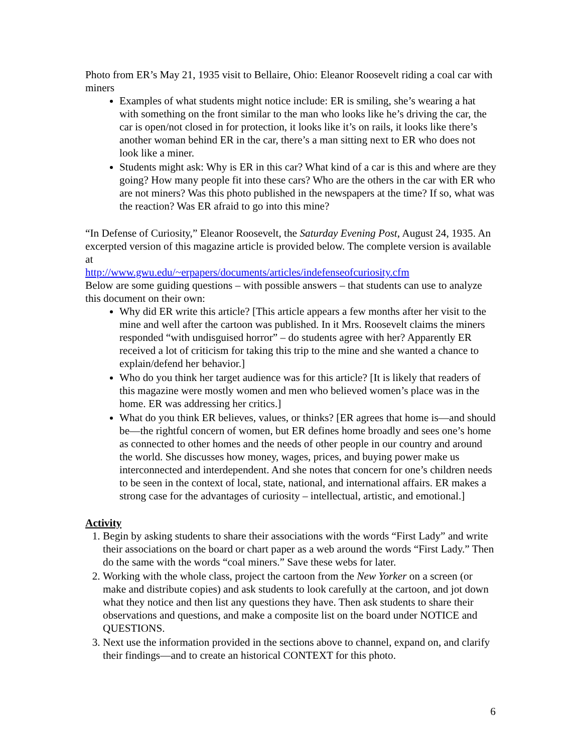Photo from ER’s May 21, 1935 visit to Bellaire, Ohio: Eleanor Roosevelt riding a coal car with miners
Examples of what students might notice include: ER is smiling, she’s wearing a hat with something on the front similar to the man who looks like he’s driving the car, the car is open/not closed in for protection, it looks like it’s on rails, it looks like there’s another woman behind ER in the car, there’s a man sitting next to ER who does not look like a miner.
Students might ask: Why is ER in this car? What kind of a car is this and where are they going? How many people fit into these cars? Who are the others in the car with ER who are not miners? Was this photo published in the newspapers at the time? If so, what was the reaction? Was ER afraid to go into this mine?
“In Defense of Curiosity,” Eleanor Roosevelt, the Saturday Evening Post, August 24, 1935. An excerpted version of this magazine article is provided below. The complete version is available at
http://www.gwu.edu/~erpapers/documents/articles/indefenseofcuriosity.cfm
Below are some guiding questions – with possible answers – that students can use to analyze this document on their own:
Why did ER write this article? [This article appears a few months after her visit to the mine and well after the cartoon was published. In it Mrs. Roosevelt claims the miners responded “with undisguised horror” – do students agree with her? Apparently ER received a lot of criticism for taking this trip to the mine and she wanted a chance to explain/defend her behavior.]
Who do you think her target audience was for this article? [It is likely that readers of this magazine were mostly women and men who believed women’s place was in the home. ER was addressing her critics.]
What do you think ER believes, values, or thinks? [ER agrees that home is—and should be—the rightful concern of women, but ER defines home broadly and sees one’s home as connected to other homes and the needs of other people in our country and around the world. She discusses how money, wages, prices, and buying power make us interconnected and interdependent. And she notes that concern for one’s children needs to be seen in the context of local, state, national, and international affairs. ER makes a strong case for the advantages of curiosity – intellectual, artistic, and emotional.]
Activity
1. Begin by asking students to share their associations with the words “First Lady” and write their associations on the board or chart paper as a web around the words “First Lady.” Then do the same with the words “coal miners.” Save these webs for later.
2. Working with the whole class, project the cartoon from the New Yorker on a screen (or make and distribute copies) and ask students to look carefully at the cartoon, and jot down what they notice and then list any questions they have. Then ask students to share their observations and questions, and make a composite list on the board under NOTICE and QUESTIONS.
3. Next use the information provided in the sections above to channel, expand on, and clarify their findings—and to create an historical CONTEXT for this photo.
6